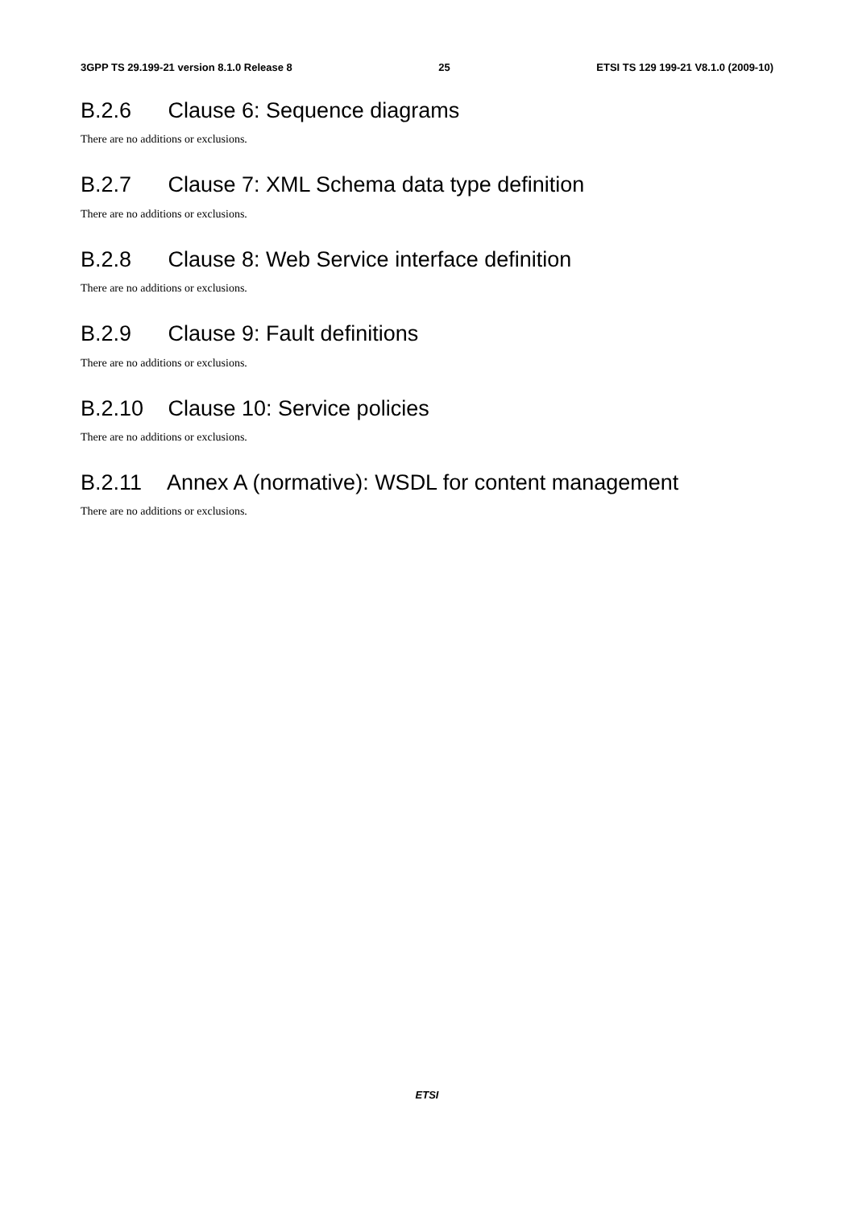3GPP TS 29.199-21 version 8.1.0 Release 8 25 ETSI TS 129 199-21 V8.1.0 (2009-10)
B.2.6 Clause 6: Sequence diagrams
There are no additions or exclusions.
B.2.7 Clause 7: XML Schema data type definition
There are no additions or exclusions.
B.2.8 Clause 8: Web Service interface definition
There are no additions or exclusions.
B.2.9 Clause 9: Fault definitions
There are no additions or exclusions.
B.2.10 Clause 10: Service policies
There are no additions or exclusions.
B.2.11 Annex A (normative): WSDL for content management
There are no additions or exclusions.
ETSI